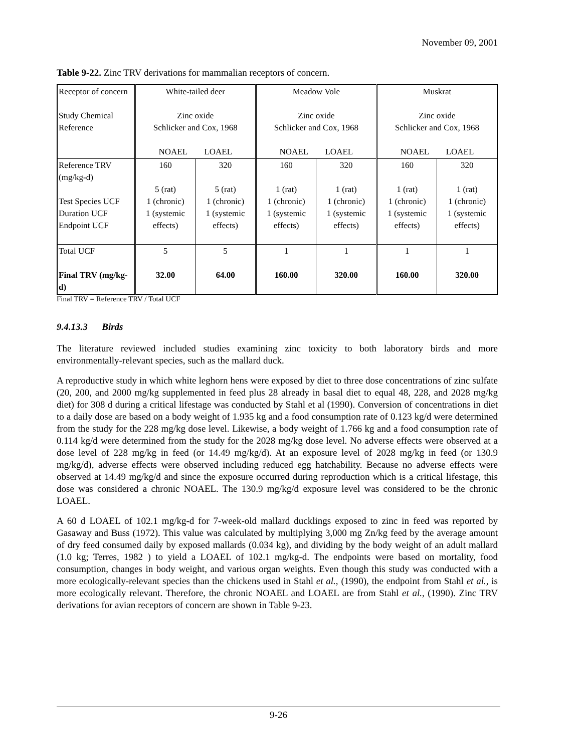November 09, 2001
Table 9-22. Zinc TRV derivations for mammalian receptors of concern.
| Receptor of concern Study Chemical Reference | White-tailed deer Zinc oxide Schlicker and Cox, 1968 NOAEL LOAEL | | Meadow Vole Zinc oxide Schlicker and Cox, 1968 NOAEL LOAEL | | Muskrat Zinc oxide Schlicker and Cox, 1968 NOAEL LOAEL | |
| Reference TRV (mg/kg-d) Test Species UCF Duration UCF Endpoint UCF | 160 5 (rat) 1 (chronic) 1 (systemic effects) | 320 5 (rat) 1 (chronic) 1 (systemic effects) | 160 1 (rat) 1 (chronic) 1 (systemic effects) | 320 1 (rat) 1 (chronic) 1 (systemic effects) | 160 1 (rat) 1 (chronic) 1 (systemic effects) | 320 1 (rat) 1 (chronic) 1 (systemic effects) |
| Total UCF Final TRV (mg/kg-d) | 5 32.00 | 5 64.00 | 1 160.00 | 1 320.00 | 1 160.00 | 1 320.00 |
Final TRV = Reference TRV / Total UCF
9.4.13.3 Birds
The literature reviewed included studies examining zinc toxicity to both laboratory birds and more environmentally-relevant species, such as the mallard duck.
A reproductive study in which white leghorn hens were exposed by diet to three dose concentrations of zinc sulfate (20, 200, and 2000 mg/kg supplemented in feed plus 28 already in basal diet to equal 48, 228, and 2028 mg/kg diet) for 308 d during a critical lifestage was conducted by Stahl et al (1990). Conversion of concentrations in diet to a daily dose are based on a body weight of 1.935 kg and a food consumption rate of 0.123 kg/d were determined from the study for the 228 mg/kg dose level. Likewise, a body weight of 1.766 kg and a food consumption rate of 0.114 kg/d were determined from the study for the 2028 mg/kg dose level. No adverse effects were observed at a dose level of 228 mg/kg in feed (or 14.49 mg/kg/d). At an exposure level of 2028 mg/kg in feed (or 130.9 mg/kg/d), adverse effects were observed including reduced egg hatchability. Because no adverse effects were observed at 14.49 mg/kg/d and since the exposure occurred during reproduction which is a critical lifestage, this dose was considered a chronic NOAEL. The 130.9 mg/kg/d exposure level was considered to be the chronic LOAEL.
A 60 d LOAEL of 102.1 mg/kg-d for 7-week-old mallard ducklings exposed to zinc in feed was reported by Gasaway and Buss (1972). This value was calculated by multiplying 3,000 mg Zn/kg feed by the average amount of dry feed consumed daily by exposed mallards (0.034 kg), and dividing by the body weight of an adult mallard (1.0 kg; Terres, 1982 ) to yield a LOAEL of 102.1 mg/kg-d. The endpoints were based on mortality, food consumption, changes in body weight, and various organ weights. Even though this study was conducted with a more ecologically-relevant species than the chickens used in Stahl et al., (1990), the endpoint from Stahl et al., is more ecologically relevant. Therefore, the chronic NOAEL and LOAEL are from Stahl et al., (1990). Zinc TRV derivations for avian receptors of concern are shown in Table 9-23.
9-26